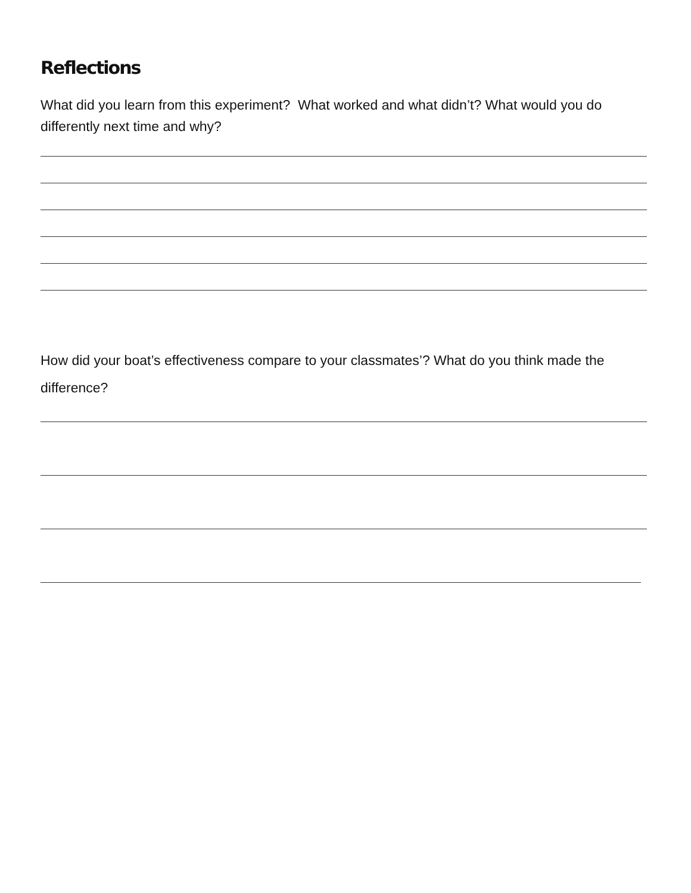Reflections
What did you learn from this experiment? What worked and what didn’t? What would you do differently next time and why?
How did your boat’s effectiveness compare to your classmates’? What do you think made the difference?